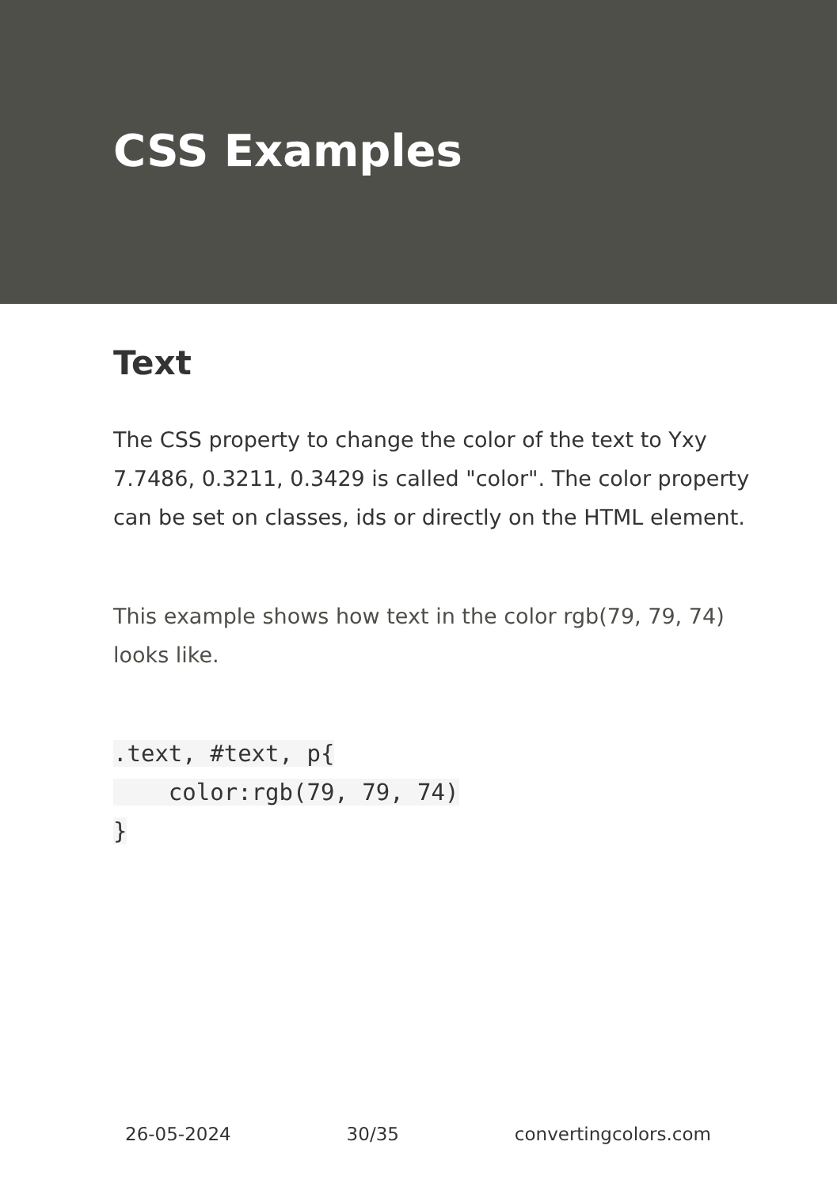CSS Examples
Text
The CSS property to change the color of the text to Yxy 7.7486, 0.3211, 0.3429 is called "color". The color property can be set on classes, ids or directly on the HTML element.
This example shows how text in the color rgb(79, 79, 74) looks like.
.text, #text, p{
    color:rgb(79, 79, 74)
}
26-05-2024 30/35 convertingcolors.com